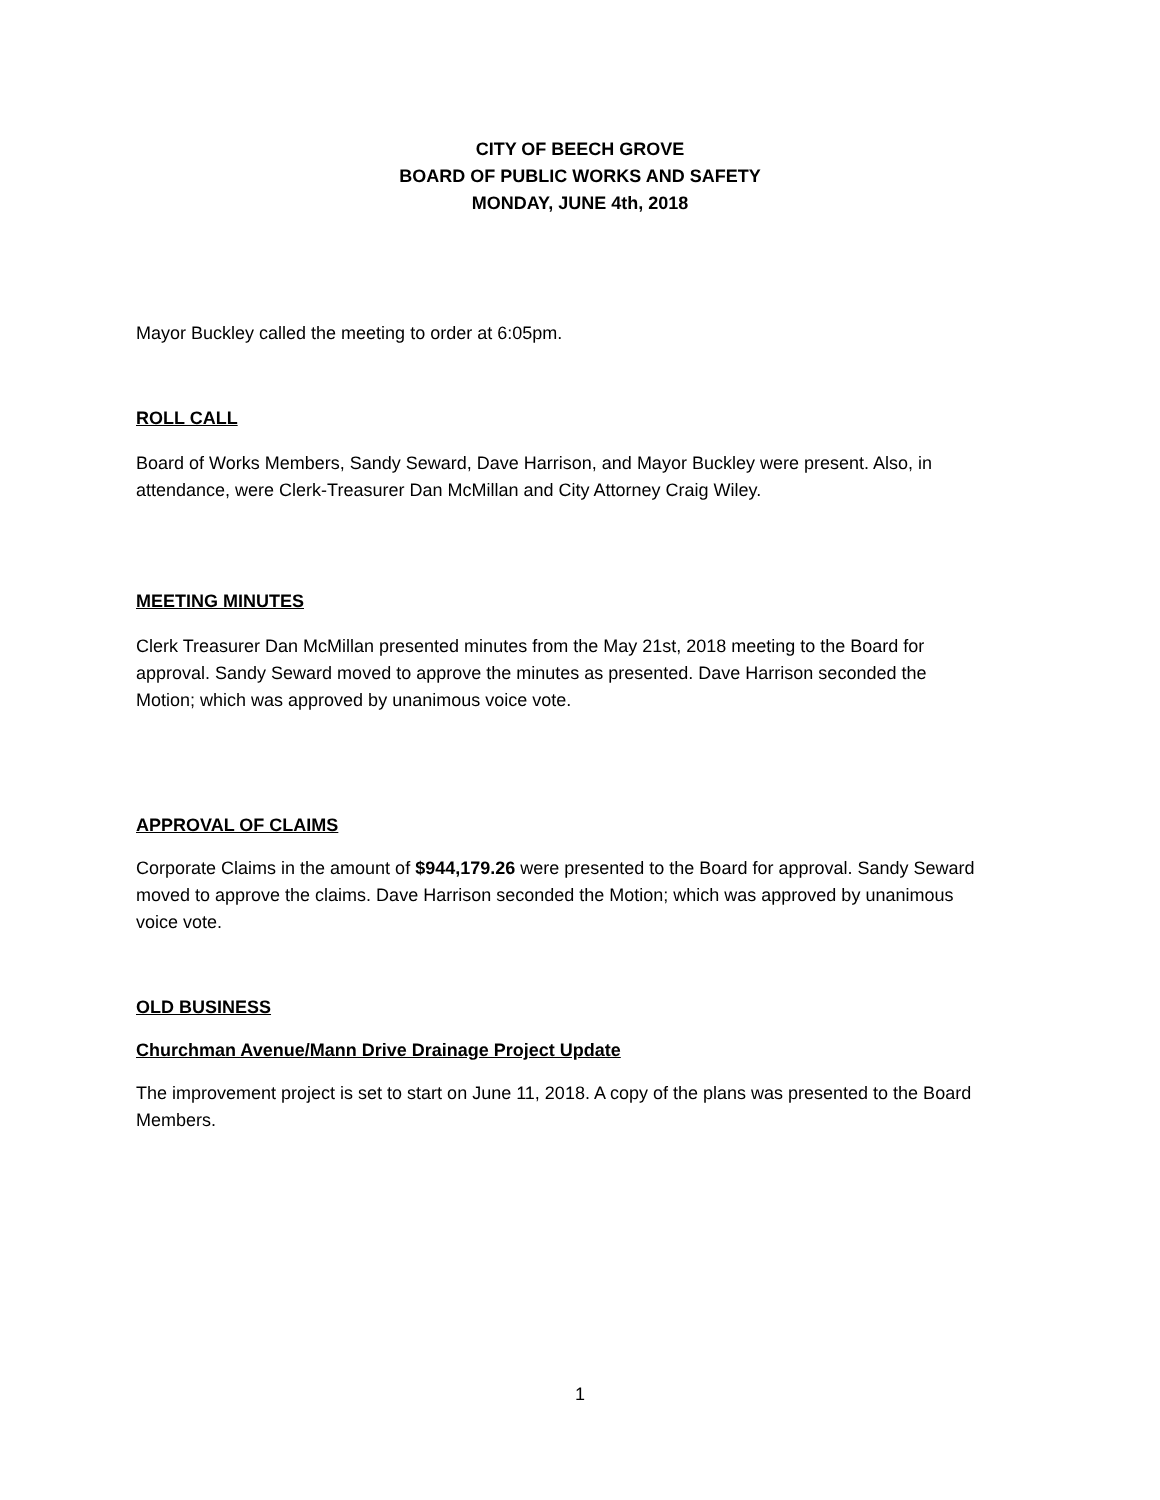CITY OF BEECH GROVE
BOARD OF PUBLIC WORKS AND SAFETY
MONDAY, JUNE 4th, 2018
Mayor Buckley called the meeting to order at 6:05pm.
ROLL CALL
Board of Works Members, Sandy Seward, Dave Harrison, and Mayor Buckley were present. Also, in attendance, were Clerk-Treasurer Dan McMillan and City Attorney Craig Wiley.
MEETING MINUTES
Clerk Treasurer Dan McMillan presented minutes from the May 21st, 2018 meeting to the Board for approval. Sandy Seward moved to approve the minutes as presented. Dave Harrison seconded the Motion; which was approved by unanimous voice vote.
APPROVAL OF CLAIMS
Corporate Claims in the amount of $944,179.26 were presented to the Board for approval. Sandy Seward moved to approve the claims. Dave Harrison seconded the Motion; which was approved by unanimous voice vote.
OLD BUSINESS
Churchman Avenue/Mann Drive Drainage Project Update
The improvement project is set to start on June 11, 2018. A copy of the plans was presented to the Board Members.
1